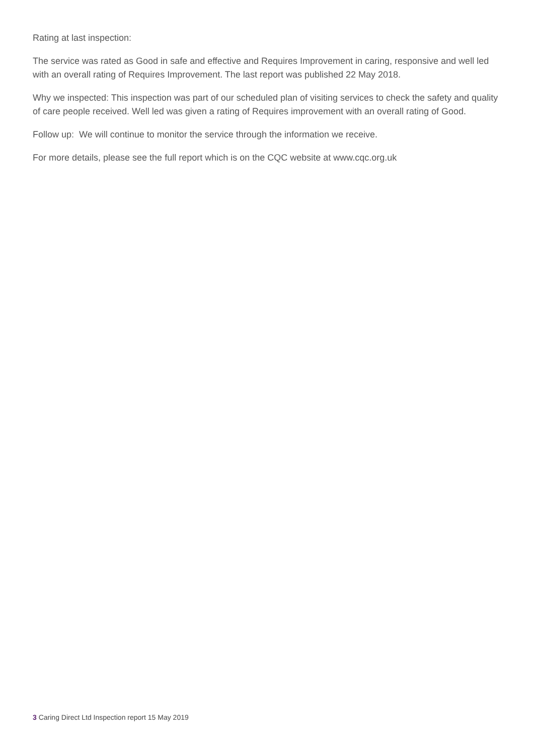Rating at last inspection:
The service was rated as Good in safe and effective and Requires Improvement in caring, responsive and well led with an overall rating of Requires Improvement. The last report was published 22 May 2018.
Why we inspected: This inspection was part of our scheduled plan of visiting services to check the safety and quality of care people received. Well led was given a rating of Requires improvement with an overall rating of Good.
Follow up: We will continue to monitor the service through the information we receive.
For more details, please see the full report which is on the CQC website at www.cqc.org.uk
3 Caring Direct Ltd Inspection report 15 May 2019